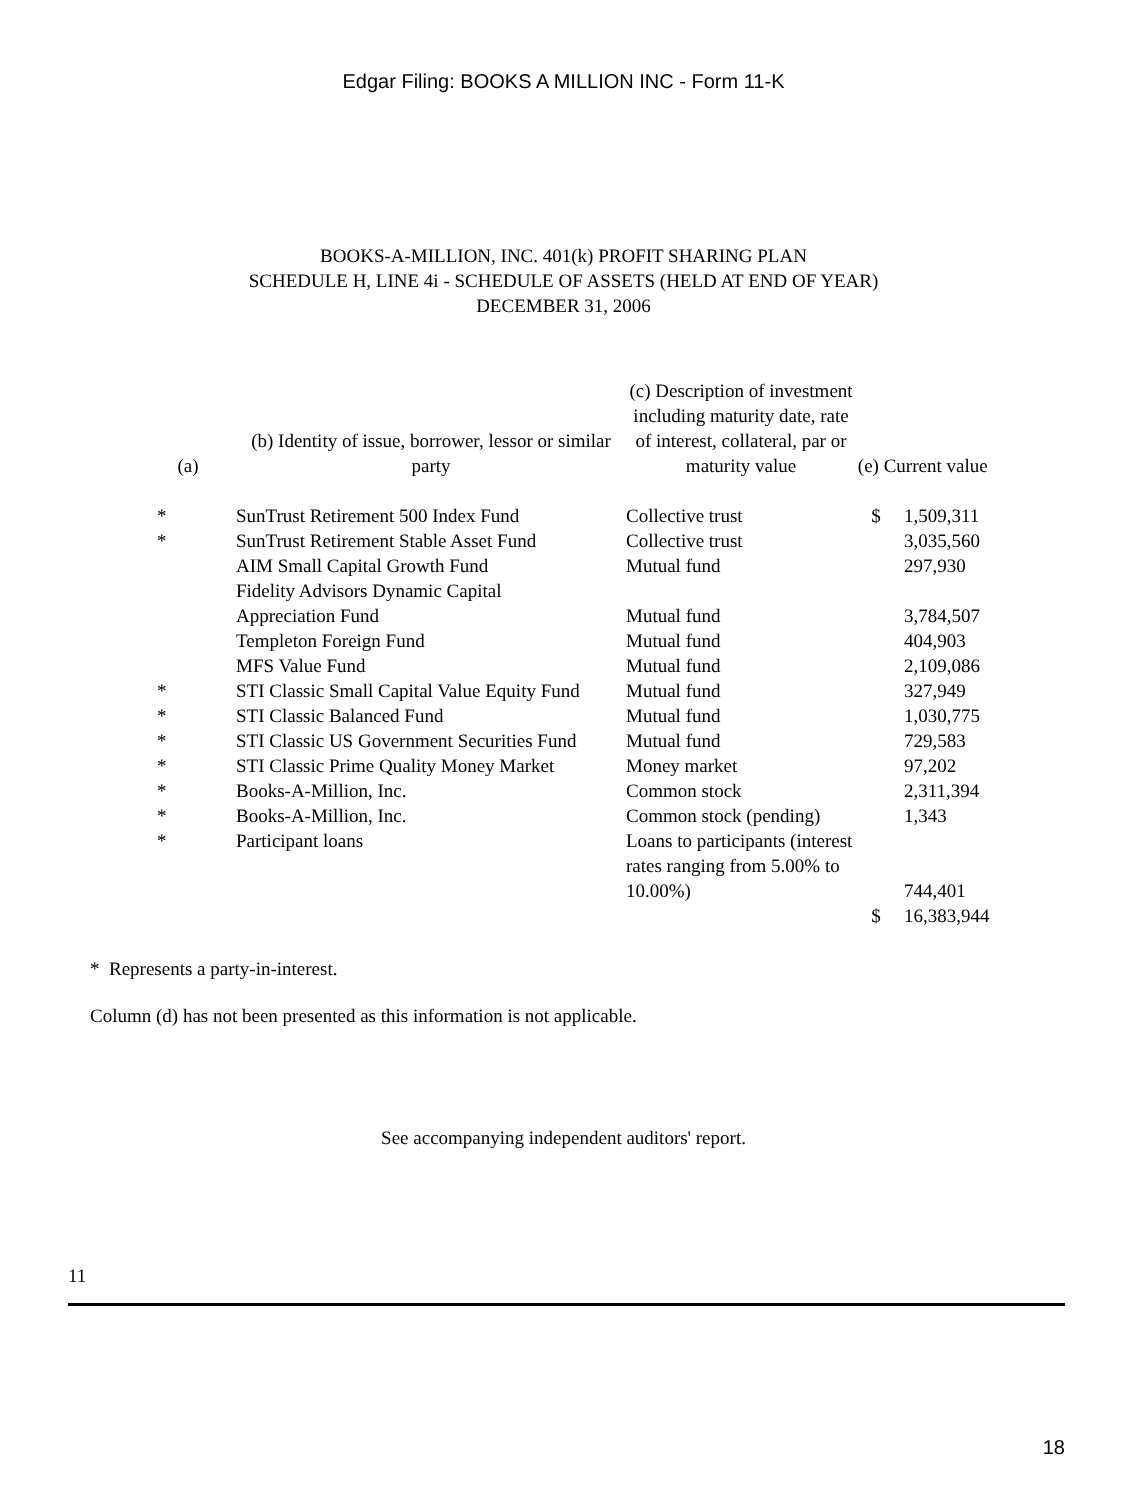Edgar Filing: BOOKS A MILLION INC - Form 11-K
BOOKS-A-MILLION, INC. 401(k) PROFIT SHARING PLAN
SCHEDULE H, LINE 4i - SCHEDULE OF ASSETS (HELD AT END OF YEAR)
DECEMBER 31, 2006
| (a) | (b) Identity of issue, borrower, lessor or similar party | (c) Description of investment including maturity date, rate of interest, collateral, par or maturity value | (e) Current value | |
| --- | --- | --- | --- | --- |
| * | SunTrust Retirement 500 Index Fund | Collective trust | $ | 1,509,311 |
| * | SunTrust Retirement Stable Asset Fund | Collective trust | | 3,035,560 |
| | AIM Small Capital Growth Fund | Mutual fund | | 297,930 |
| | Fidelity Advisors Dynamic Capital Appreciation Fund | Mutual fund | | 3,784,507 |
| | Templeton Foreign Fund | Mutual fund | | 404,903 |
| | MFS Value Fund | Mutual fund | | 2,109,086 |
| * | STI Classic Small Capital Value Equity Fund | Mutual fund | | 327,949 |
| * | STI Classic Balanced Fund | Mutual fund | | 1,030,775 |
| * | STI Classic US Government Securities Fund | Mutual fund | | 729,583 |
| * | STI Classic Prime Quality Money Market | Money market | | 97,202 |
| * | Books-A-Million, Inc. | Common stock | | 2,311,394 |
| * | Books-A-Million, Inc. | Common stock (pending) | | 1,343 |
| * | Participant loans | Loans to participants (interest rates ranging from 5.00% to 10.00%) | | 744,401 |
| | | | $ | 16,383,944 |
* Represents a party-in-interest.
Column (d) has not been presented as this information is not applicable.
See accompanying independent auditors' report.
11
18